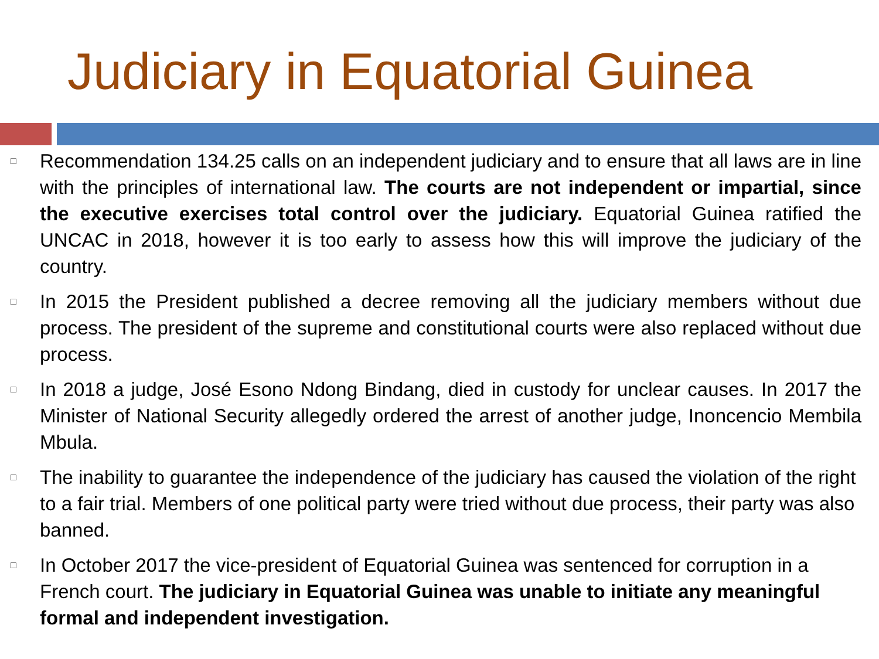Judiciary in Equatorial Guinea
□ Recommendation 134.25 calls on an independent judiciary and to ensure that all laws are in line with the principles of international law. The courts are not independent or impartial, since the executive exercises total control over the judiciary. Equatorial Guinea ratified the UNCAC in 2018, however it is too early to assess how this will improve the judiciary of the country.
□ In 2015 the President published a decree removing all the judiciary members without due process. The president of the supreme and constitutional courts were also replaced without due process.
□ In 2018 a judge, José Esono Ndong Bindang, died in custody for unclear causes. In 2017 the Minister of National Security allegedly ordered the arrest of another judge, Inoncencio Membila Mbula.
□ The inability to guarantee the independence of the judiciary has caused the violation of the right to a fair trial. Members of one political party were tried without due process, their party was also banned.
□ In October 2017 the vice-president of Equatorial Guinea was sentenced for corruption in a French court. The judiciary in Equatorial Guinea was unable to initiate any meaningful formal and independent investigation.